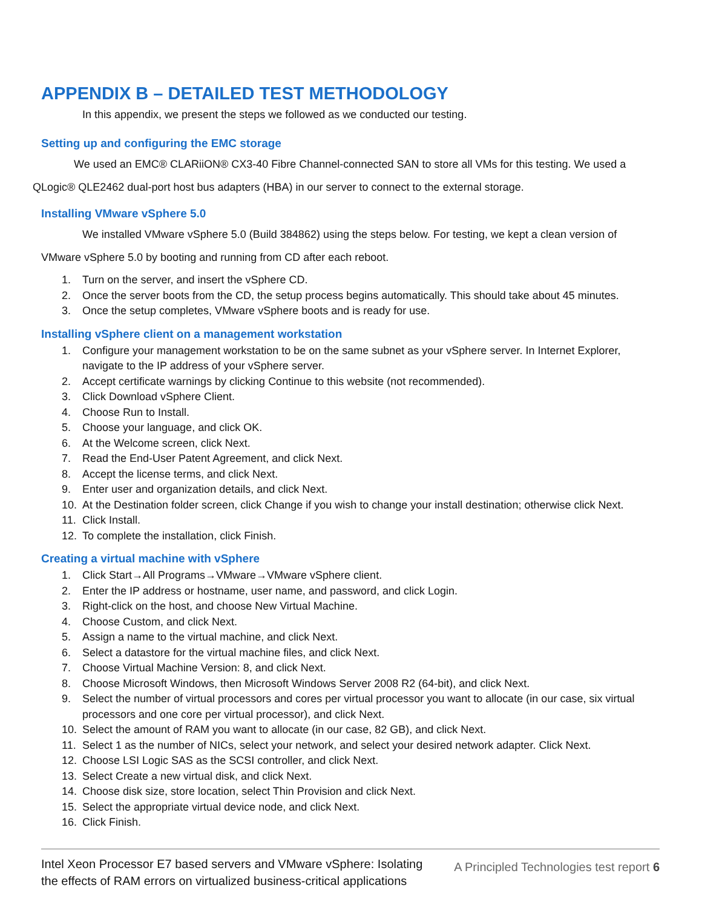APPENDIX B – DETAILED TEST METHODOLOGY
In this appendix, we present the steps we followed as we conducted our testing.
Setting up and configuring the EMC storage
We used an EMC® CLARiiON® CX3-40 Fibre Channel-connected SAN to store all VMs for this testing. We used a QLogic® QLE2462 dual-port host bus adapters (HBA) in our server to connect to the external storage.
Installing VMware vSphere 5.0
We installed VMware vSphere 5.0 (Build 384862) using the steps below. For testing, we kept a clean version of VMware vSphere 5.0 by booting and running from CD after each reboot.
1. Turn on the server, and insert the vSphere CD.
2. Once the server boots from the CD, the setup process begins automatically. This should take about 45 minutes.
3. Once the setup completes, VMware vSphere boots and is ready for use.
Installing vSphere client on a management workstation
1. Configure your management workstation to be on the same subnet as your vSphere server. In Internet Explorer, navigate to the IP address of your vSphere server.
2. Accept certificate warnings by clicking Continue to this website (not recommended).
3. Click Download vSphere Client.
4. Choose Run to Install.
5. Choose your language, and click OK.
6. At the Welcome screen, click Next.
7. Read the End-User Patent Agreement, and click Next.
8. Accept the license terms, and click Next.
9. Enter user and organization details, and click Next.
10. At the Destination folder screen, click Change if you wish to change your install destination; otherwise click Next.
11. Click Install.
12. To complete the installation, click Finish.
Creating a virtual machine with vSphere
1. Click Start→All Programs→VMware→VMware vSphere client.
2. Enter the IP address or hostname, user name, and password, and click Login.
3. Right-click on the host, and choose New Virtual Machine.
4. Choose Custom, and click Next.
5. Assign a name to the virtual machine, and click Next.
6. Select a datastore for the virtual machine files, and click Next.
7. Choose Virtual Machine Version: 8, and click Next.
8. Choose Microsoft Windows, then Microsoft Windows Server 2008 R2 (64-bit), and click Next.
9. Select the number of virtual processors and cores per virtual processor you want to allocate (in our case, six virtual processors and one core per virtual processor), and click Next.
10. Select the amount of RAM you want to allocate (in our case, 82 GB), and click Next.
11. Select 1 as the number of NICs, select your network, and select your desired network adapter. Click Next.
12. Choose LSI Logic SAS as the SCSI controller, and click Next.
13. Select Create a new virtual disk, and click Next.
14. Choose disk size, store location, select Thin Provision and click Next.
15. Select the appropriate virtual device node, and click Next.
16. Click Finish.
Intel Xeon Processor E7 based servers and VMware vSphere: Isolating the effects of RAM errors on virtualized business-critical applications
A Principled Technologies test report 6